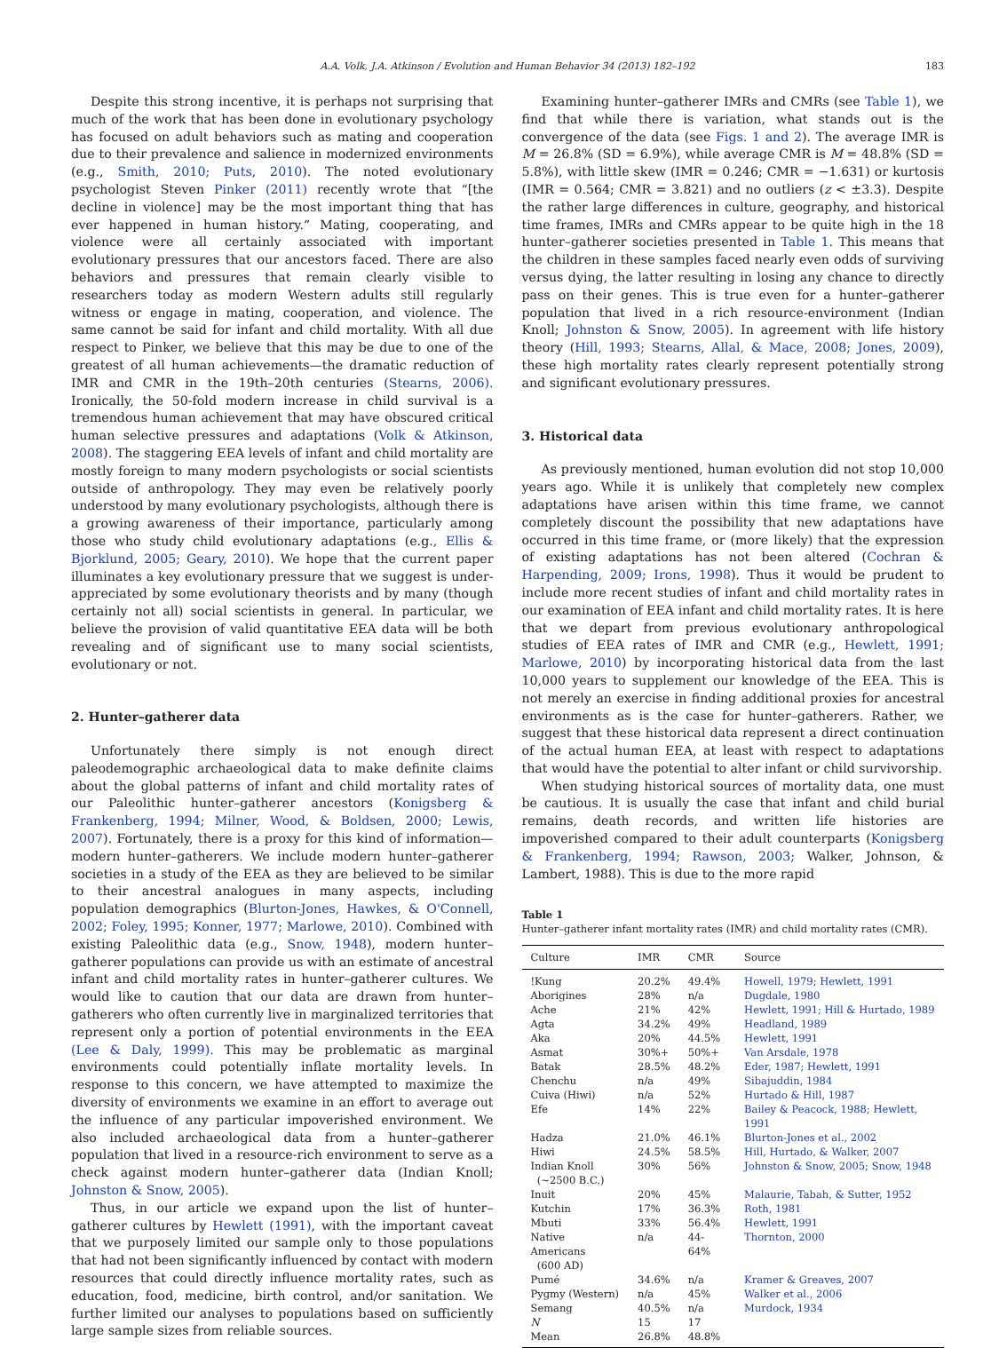A.A. Volk, J.A. Atkinson / Evolution and Human Behavior 34 (2013) 182–192 183
Despite this strong incentive, it is perhaps not surprising that much of the work that has been done in evolutionary psychology has focused on adult behaviors such as mating and cooperation due to their prevalence and salience in modernized environments (e.g., Smith, 2010; Puts, 2010). The noted evolutionary psychologist Steven Pinker (2011) recently wrote that “[the decline in violence] may be the most important thing that has ever happened in human history.” Mating, cooperating, and violence were all certainly associated with important evolutionary pressures that our ancestors faced. There are also behaviors and pressures that remain clearly visible to researchers today as modern Western adults still regularly witness or engage in mating, cooperation, and violence. The same cannot be said for infant and child mortality. With all due respect to Pinker, we believe that this may be due to one of the greatest of all human achievements—the dramatic reduction of IMR and CMR in the 19th–20th centuries (Stearns, 2006). Ironically, the 50-fold modern increase in child survival is a tremendous human achievement that may have obscured critical human selective pressures and adaptations (Volk & Atkinson, 2008). The staggering EEA levels of infant and child mortality are mostly foreign to many modern psychologists or social scientists outside of anthropology. They may even be relatively poorly understood by many evolutionary psychologists, although there is a growing awareness of their importance, particularly among those who study child evolutionary adaptations (e.g., Ellis & Bjorklund, 2005; Geary, 2010). We hope that the current paper illuminates a key evolutionary pressure that we suggest is under-appreciated by some evolutionary theorists and by many (though certainly not all) social scientists in general. In particular, we believe the provision of valid quantitative EEA data will be both revealing and of significant use to many social scientists, evolutionary or not.
2. Hunter–gatherer data
Unfortunately there simply is not enough direct paleodemographic archaeological data to make definite claims about the global patterns of infant and child mortality rates of our Paleolithic hunter–gatherer ancestors (Konigsberg & Frankenberg, 1994; Milner, Wood, & Boldsen, 2000; Lewis, 2007). Fortunately, there is a proxy for this kind of information—modern hunter–gatherers. We include modern hunter–gatherer societies in a study of the EEA as they are believed to be similar to their ancestral analogues in many aspects, including population demographics (Blurton-Jones, Hawkes, & O'Connell, 2002; Foley, 1995; Konner, 1977; Marlowe, 2010). Combined with existing Paleolithic data (e.g., Snow, 1948), modern hunter–gatherer populations can provide us with an estimate of ancestral infant and child mortality rates in hunter–gatherer cultures. We would like to caution that our data are drawn from hunter–gatherers who often currently live in marginalized territories that represent only a portion of potential environments in the EEA (Lee & Daly, 1999). This may be problematic as marginal environments could potentially inflate mortality levels. In response to this concern, we have attempted to maximize the diversity of environments we examine in an effort to average out the influence of any particular impoverished environment. We also included archaeological data from a hunter–gatherer population that lived in a resource-rich environment to serve as a check against modern hunter–gatherer data (Indian Knoll; Johnston & Snow, 2005).
Thus, in our article we expand upon the list of hunter–gatherer cultures by Hewlett (1991), with the important caveat that we purposely limited our sample only to those populations that had not been significantly influenced by contact with modern resources that could directly influence mortality rates, such as education, food, medicine, birth control, and/or sanitation. We further limited our analyses to populations based on sufficiently large sample sizes from reliable sources.
Examining hunter–gatherer IMRs and CMRs (see Table 1), we find that while there is variation, what stands out is the convergence of the data (see Figs. 1 and 2). The average IMR is M = 26.8% (SD = 6.9%), while average CMR is M = 48.8% (SD = 5.8%), with little skew (IMR = 0.246; CMR = −1.631) or kurtosis (IMR = 0.564; CMR = 3.821) and no outliers (z < ±3.3). Despite the rather large differences in culture, geography, and historical time frames, IMRs and CMRs appear to be quite high in the 18 hunter–gatherer societies presented in Table 1. This means that the children in these samples faced nearly even odds of surviving versus dying, the latter resulting in losing any chance to directly pass on their genes. This is true even for a hunter–gatherer population that lived in a rich resource-environment (Indian Knoll; Johnston & Snow, 2005). In agreement with life history theory (Hill, 1993; Stearns, Allal, & Mace, 2008; Jones, 2009), these high mortality rates clearly represent potentially strong and significant evolutionary pressures.
3. Historical data
As previously mentioned, human evolution did not stop 10,000 years ago. While it is unlikely that completely new complex adaptations have arisen within this time frame, we cannot completely discount the possibility that new adaptations have occurred in this time frame, or (more likely) that the expression of existing adaptations has not been altered (Cochran & Harpending, 2009; Irons, 1998). Thus it would be prudent to include more recent studies of infant and child mortality rates in our examination of EEA infant and child mortality rates. It is here that we depart from previous evolutionary anthropological studies of EEA rates of IMR and CMR (e.g., Hewlett, 1991; Marlowe, 2010) by incorporating historical data from the last 10,000 years to supplement our knowledge of the EEA. This is not merely an exercise in finding additional proxies for ancestral environments as is the case for hunter–gatherers. Rather, we suggest that these historical data represent a direct continuation of the actual human EEA, at least with respect to adaptations that would have the potential to alter infant or child survivorship.
When studying historical sources of mortality data, one must be cautious. It is usually the case that infant and child burial remains, death records, and written life histories are impoverished compared to their adult counterparts (Konigsberg & Frankenberg, 1994; Rawson, 2003; Walker, Johnson, & Lambert, 1988). This is due to the more rapid
Table 1
Hunter–gatherer infant mortality rates (IMR) and child mortality rates (CMR).
| Culture | IMR | CMR | Source |
| --- | --- | --- | --- |
| !Kung | 20.2% | 49.4% | Howell, 1979; Hewlett, 1991 |
| Aborigines | 28% | n/a | Dugdale, 1980 |
| Ache | 21% | 42% | Hewlett, 1991; Hill & Hurtado, 1989 |
| Agta | 34.2% | 49% | Headland, 1989 |
| Aka | 20% | 44.5% | Hewlett, 1991 |
| Asmat | 30%+ | 50%+ | Van Arsdale, 1978 |
| Batak | 28.5% | 48.2% | Eder, 1987; Hewlett, 1991 |
| Chenchu | n/a | 49% | Sibajuddin, 1984 |
| Cuiva (Hiwi) | n/a | 52% | Hurtado & Hill, 1987 |
| Efe | 14% | 22% | Bailey & Peacock, 1988; Hewlett, 1991 |
| Hadza | 21.0% | 46.1% | Blurton-Jones et al., 2002 |
| Hiwi | 24.5% | 58.5% | Hill, Hurtado, & Walker, 2007 |
| Indian Knoll (~2500 B.C.) | 30% | 56% | Johnston & Snow, 2005; Snow, 1948 |
| Inuit | 20% | 45% | Malaurie, Tabah, & Sutter, 1952 |
| Kutchin | 17% | 36.3% | Roth, 1981 |
| Mbuti | 33% | 56.4% | Hewlett, 1991 |
| Native Americans (600 AD) | n/a | 44-64% | Thornton, 2000 |
| Pumé | 34.6% | n/a | Kramer & Greaves, 2007 |
| Pygmy (Western) | n/a | 45% | Walker et al., 2006 |
| Semang | 40.5% | n/a | Murdock, 1934 |
| N | 15 | 17 | |
| Mean | 26.8% | 48.8% | |